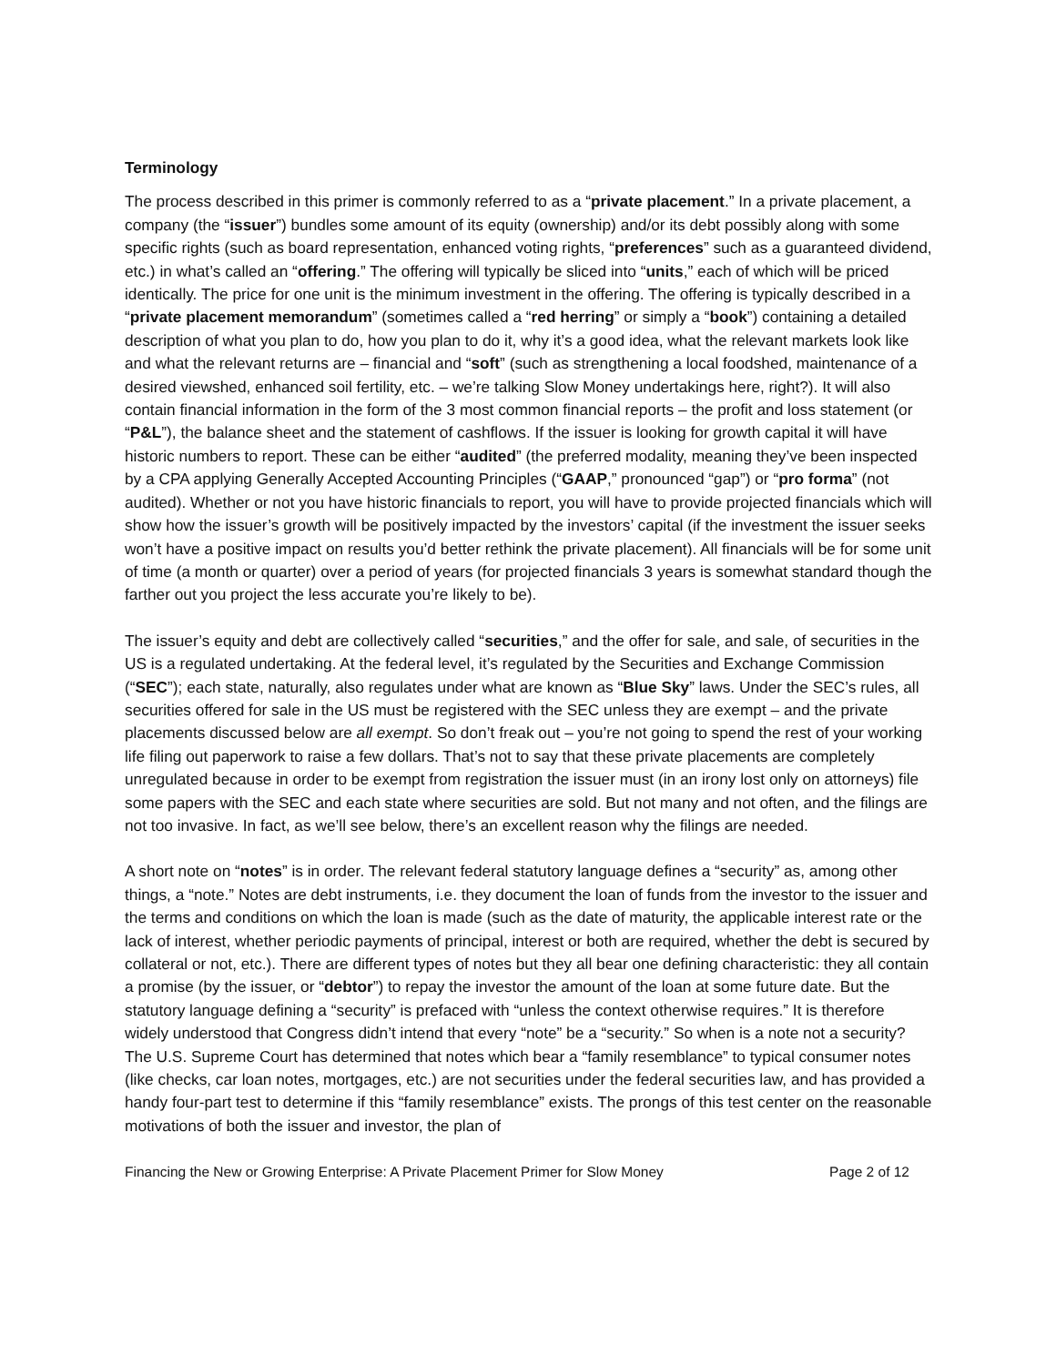Terminology
The process described in this primer is commonly referred to as a “private placement.” In a private placement, a company (the “issuer”) bundles some amount of its equity (ownership) and/or its debt possibly along with some specific rights (such as board representation, enhanced voting rights, “preferences” such as a guaranteed dividend, etc.) in what’s called an “offering.” The offering will typically be sliced into “units,” each of which will be priced identically. The price for one unit is the minimum investment in the offering. The offering is typically described in a “private placement memorandum” (sometimes called a “red herring” or simply a “book”) containing a detailed description of what you plan to do, how you plan to do it, why it’s a good idea, what the relevant markets look like and what the relevant returns are – financial and “soft” (such as strengthening a local foodshed, maintenance of a desired viewshed, enhanced soil fertility, etc. – we’re talking Slow Money undertakings here, right?). It will also contain financial information in the form of the 3 most common financial reports – the profit and loss statement (or “P&L”), the balance sheet and the statement of cashflows. If the issuer is looking for growth capital it will have historic numbers to report. These can be either “audited” (the preferred modality, meaning they’ve been inspected by a CPA applying Generally Accepted Accounting Principles (“GAAP,” pronounced “gap”) or “pro forma” (not audited). Whether or not you have historic financials to report, you will have to provide projected financials which will show how the issuer’s growth will be positively impacted by the investors’ capital (if the investment the issuer seeks won’t have a positive impact on results you’d better rethink the private placement). All financials will be for some unit of time (a month or quarter) over a period of years (for projected financials 3 years is somewhat standard though the farther out you project the less accurate you’re likely to be).
The issuer’s equity and debt are collectively called “securities,” and the offer for sale, and sale, of securities in the US is a regulated undertaking. At the federal level, it’s regulated by the Securities and Exchange Commission (“SEC”); each state, naturally, also regulates under what are known as “Blue Sky” laws. Under the SEC’s rules, all securities offered for sale in the US must be registered with the SEC unless they are exempt – and the private placements discussed below are all exempt. So don’t freak out – you’re not going to spend the rest of your working life filing out paperwork to raise a few dollars. That’s not to say that these private placements are completely unregulated because in order to be exempt from registration the issuer must (in an irony lost only on attorneys) file some papers with the SEC and each state where securities are sold. But not many and not often, and the filings are not too invasive. In fact, as we’ll see below, there’s an excellent reason why the filings are needed.
A short note on “notes” is in order. The relevant federal statutory language defines a “security” as, among other things, a “note.” Notes are debt instruments, i.e. they document the loan of funds from the investor to the issuer and the terms and conditions on which the loan is made (such as the date of maturity, the applicable interest rate or the lack of interest, whether periodic payments of principal, interest or both are required, whether the debt is secured by collateral or not, etc.). There are different types of notes but they all bear one defining characteristic: they all contain a promise (by the issuer, or “debtor”) to repay the investor the amount of the loan at some future date. But the statutory language defining a “security” is prefaced with “unless the context otherwise requires.” It is therefore widely understood that Congress didn’t intend that every “note” be a “security.” So when is a note not a security? The U.S. Supreme Court has determined that notes which bear a “family resemblance” to typical consumer notes (like checks, car loan notes, mortgages, etc.) are not securities under the federal securities law, and has provided a handy four-part test to determine if this “family resemblance” exists. The prongs of this test center on the reasonable motivations of both the issuer and investor, the plan of
Financing the New or Growing Enterprise: A Private Placement Primer for Slow Money Page 2 of 12